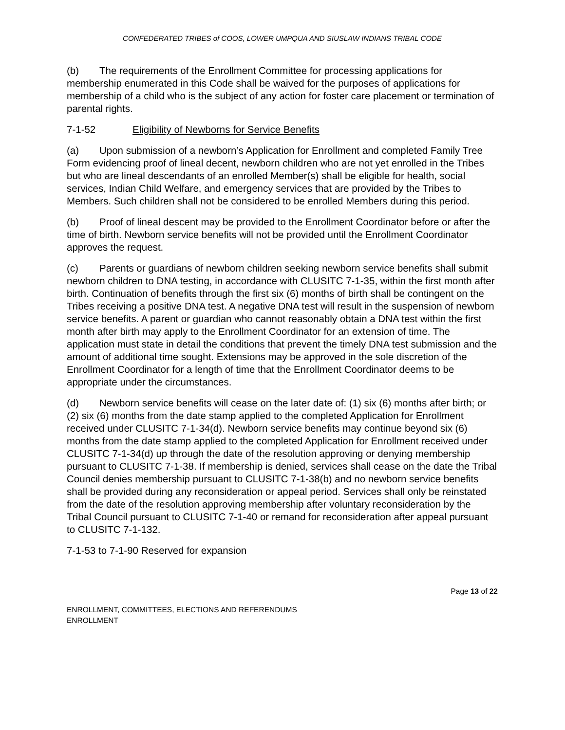CONFEDERATED TRIBES of COOS, LOWER UMPQUA AND SIUSLAW INDIANS TRIBAL CODE
(b) The requirements of the Enrollment Committee for processing applications for membership enumerated in this Code shall be waived for the purposes of applications for membership of a child who is the subject of any action for foster care placement or termination of parental rights.
7-1-52 Eligibility of Newborns for Service Benefits
(a) Upon submission of a newborn’s Application for Enrollment and completed Family Tree Form evidencing proof of lineal decent, newborn children who are not yet enrolled in the Tribes but who are lineal descendants of an enrolled Member(s) shall be eligible for health, social services, Indian Child Welfare, and emergency services that are provided by the Tribes to Members. Such children shall not be considered to be enrolled Members during this period.
(b) Proof of lineal descent may be provided to the Enrollment Coordinator before or after the time of birth. Newborn service benefits will not be provided until the Enrollment Coordinator approves the request.
(c) Parents or guardians of newborn children seeking newborn service benefits shall submit newborn children to DNA testing, in accordance with CLUSITC 7-1-35, within the first month after birth. Continuation of benefits through the first six (6) months of birth shall be contingent on the Tribes receiving a positive DNA test. A negative DNA test will result in the suspension of newborn service benefits. A parent or guardian who cannot reasonably obtain a DNA test within the first month after birth may apply to the Enrollment Coordinator for an extension of time. The application must state in detail the conditions that prevent the timely DNA test submission and the amount of additional time sought. Extensions may be approved in the sole discretion of the Enrollment Coordinator for a length of time that the Enrollment Coordinator deems to be appropriate under the circumstances.
(d) Newborn service benefits will cease on the later date of: (1) six (6) months after birth; or (2) six (6) months from the date stamp applied to the completed Application for Enrollment received under CLUSITC 7-1-34(d). Newborn service benefits may continue beyond six (6) months from the date stamp applied to the completed Application for Enrollment received under CLUSITC 7-1-34(d) up through the date of the resolution approving or denying membership pursuant to CLUSITC 7-1-38. If membership is denied, services shall cease on the date the Tribal Council denies membership pursuant to CLUSITC 7-1-38(b) and no newborn service benefits shall be provided during any reconsideration or appeal period. Services shall only be reinstated from the date of the resolution approving membership after voluntary reconsideration by the Tribal Council pursuant to CLUSITC 7-1-40 or remand for reconsideration after appeal pursuant to CLUSITC 7-1-132.
7-1-53 to 7-1-90 Reserved for expansion
Page 13 of 22
ENROLLMENT, COMMITTEES, ELECTIONS AND REFERENDUMS
ENROLLMENT